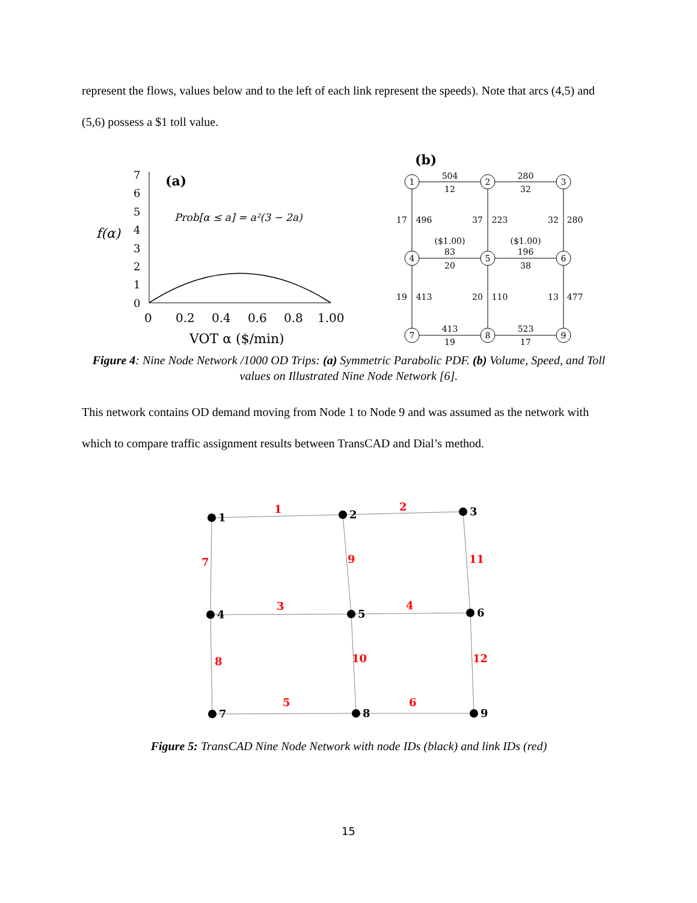represent the flows, values below and to the left of each link represent the speeds). Note that arcs (4,5) and (5,6) possess a $1 toll value.
f(α)
7
6
5
4
3
2
1
0
(a)
Prob[α ≤ a] = a²(3 − 2a)
0
0.2
0.4
0.6
0.8
1.00
VOT α ($/min)
(b)
1
2
3
4
5
6
7
8
9
504
12
280
32
17
496
37
223
32
280
($1.00)
83
20
($1.00)
196
38
19
413
20
110
13
477
413
19
523
17
Figure 4: Nine Node Network /1000 OD Trips: (a) Symmetric Parabolic PDF. (b) Volume, Speed, and Toll values on Illustrated Nine Node Network [6].
This network contains OD demand moving from Node 1 to Node 9 and was assumed as the network with which to compare traffic assignment results between TransCAD and Dial’s method.
1
2
3
4
5
6
7
8
9
1
2
3
4
5
6
7
8
9
10
11
12
Figure 5: TransCAD Nine Node Network with node IDs (black) and link IDs (red)
15